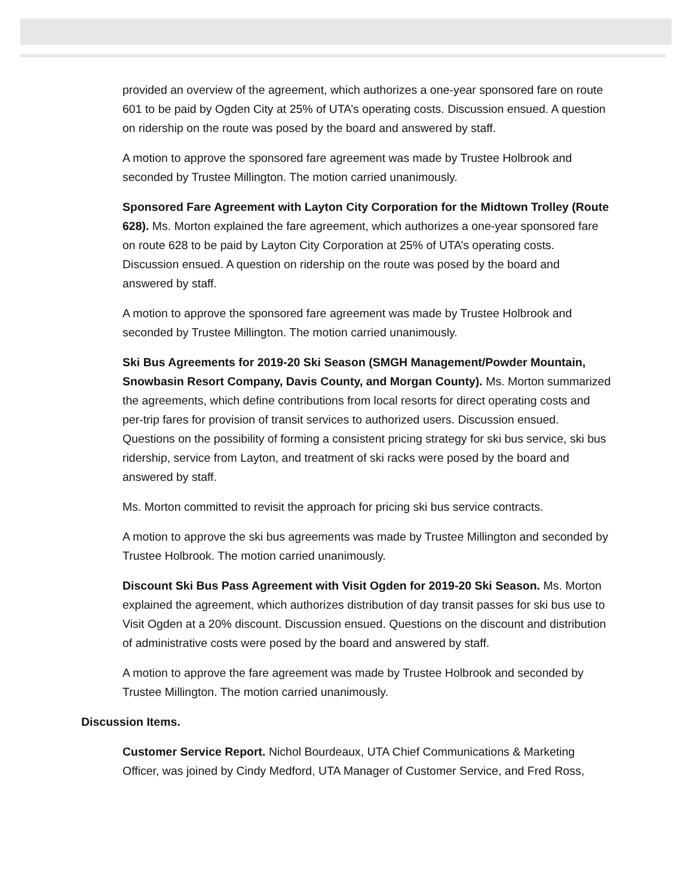provided an overview of the agreement, which authorizes a one-year sponsored fare on route 601 to be paid by Ogden City at 25% of UTA’s operating costs. Discussion ensued. A question on ridership on the route was posed by the board and answered by staff.
A motion to approve the sponsored fare agreement was made by Trustee Holbrook and seconded by Trustee Millington. The motion carried unanimously.
Sponsored Fare Agreement with Layton City Corporation for the Midtown Trolley (Route 628). Ms. Morton explained the fare agreement, which authorizes a one-year sponsored fare on route 628 to be paid by Layton City Corporation at 25% of UTA’s operating costs. Discussion ensued. A question on ridership on the route was posed by the board and answered by staff.
A motion to approve the sponsored fare agreement was made by Trustee Holbrook and seconded by Trustee Millington. The motion carried unanimously.
Ski Bus Agreements for 2019-20 Ski Season (SMGH Management/Powder Mountain, Snowbasin Resort Company, Davis County, and Morgan County). Ms. Morton summarized the agreements, which define contributions from local resorts for direct operating costs and per-trip fares for provision of transit services to authorized users. Discussion ensued. Questions on the possibility of forming a consistent pricing strategy for ski bus service, ski bus ridership, service from Layton, and treatment of ski racks were posed by the board and answered by staff.
Ms. Morton committed to revisit the approach for pricing ski bus service contracts.
A motion to approve the ski bus agreements was made by Trustee Millington and seconded by Trustee Holbrook. The motion carried unanimously.
Discount Ski Bus Pass Agreement with Visit Ogden for 2019-20 Ski Season. Ms. Morton explained the agreement, which authorizes distribution of day transit passes for ski bus use to Visit Ogden at a 20% discount. Discussion ensued. Questions on the discount and distribution of administrative costs were posed by the board and answered by staff.
A motion to approve the fare agreement was made by Trustee Holbrook and seconded by Trustee Millington. The motion carried unanimously.
Discussion Items.
Customer Service Report. Nichol Bourdeaux, UTA Chief Communications & Marketing Officer, was joined by Cindy Medford, UTA Manager of Customer Service, and Fred Ross,